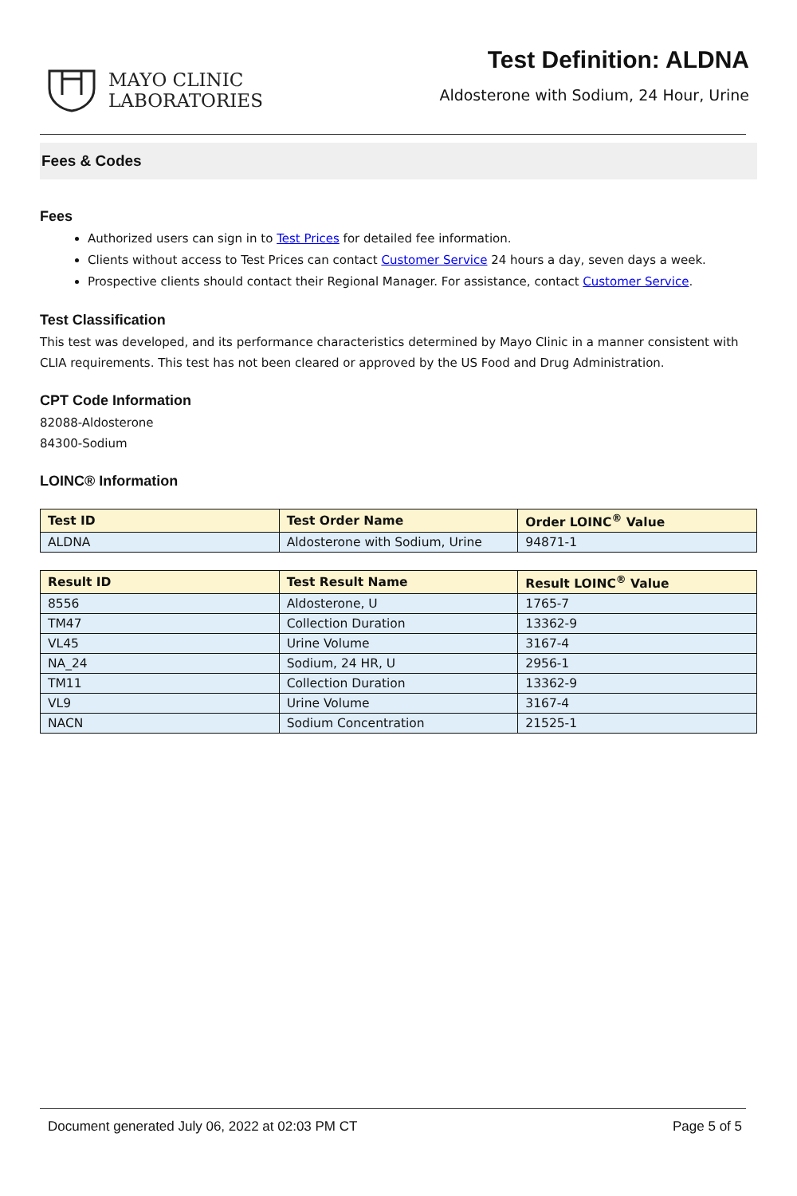MAYO CLINIC
LABORATORIES
Test Definition: ALDNA
Aldosterone with Sodium, 24 Hour, Urine
Fees & Codes
Fees
Authorized users can sign in to Test Prices for detailed fee information.
Clients without access to Test Prices can contact Customer Service 24 hours a day, seven days a week.
Prospective clients should contact their Regional Manager. For assistance, contact Customer Service.
Test Classification
This test was developed, and its performance characteristics determined by Mayo Clinic in a manner consistent with CLIA requirements. This test has not been cleared or approved by the US Food and Drug Administration.
CPT Code Information
82088-Aldosterone
84300-Sodium
LOINC® Information
| Test ID | Test Order Name | Order LOINC<sup>®</sup> Value |
| --- | --- | --- |
| ALDNA | Aldosterone with Sodium, Urine | 94871-1 |
| Result ID | Test Result Name | Result LOINC<sup>®</sup> Value |
| --- | --- | --- |
| 8556 | Aldosterone, U | 1765-7 |
| TM47 | Collection Duration | 13362-9 |
| VL45 | Urine Volume | 3167-4 |
| NA_24 | Sodium, 24 HR, U | 2956-1 |
| TM11 | Collection Duration | 13362-9 |
| VL9 | Urine Volume | 3167-4 |
| NACN | Sodium Concentration | 21525-1 |
Document generated July 06, 2022 at 02:03 PM CT Page 5 of 5